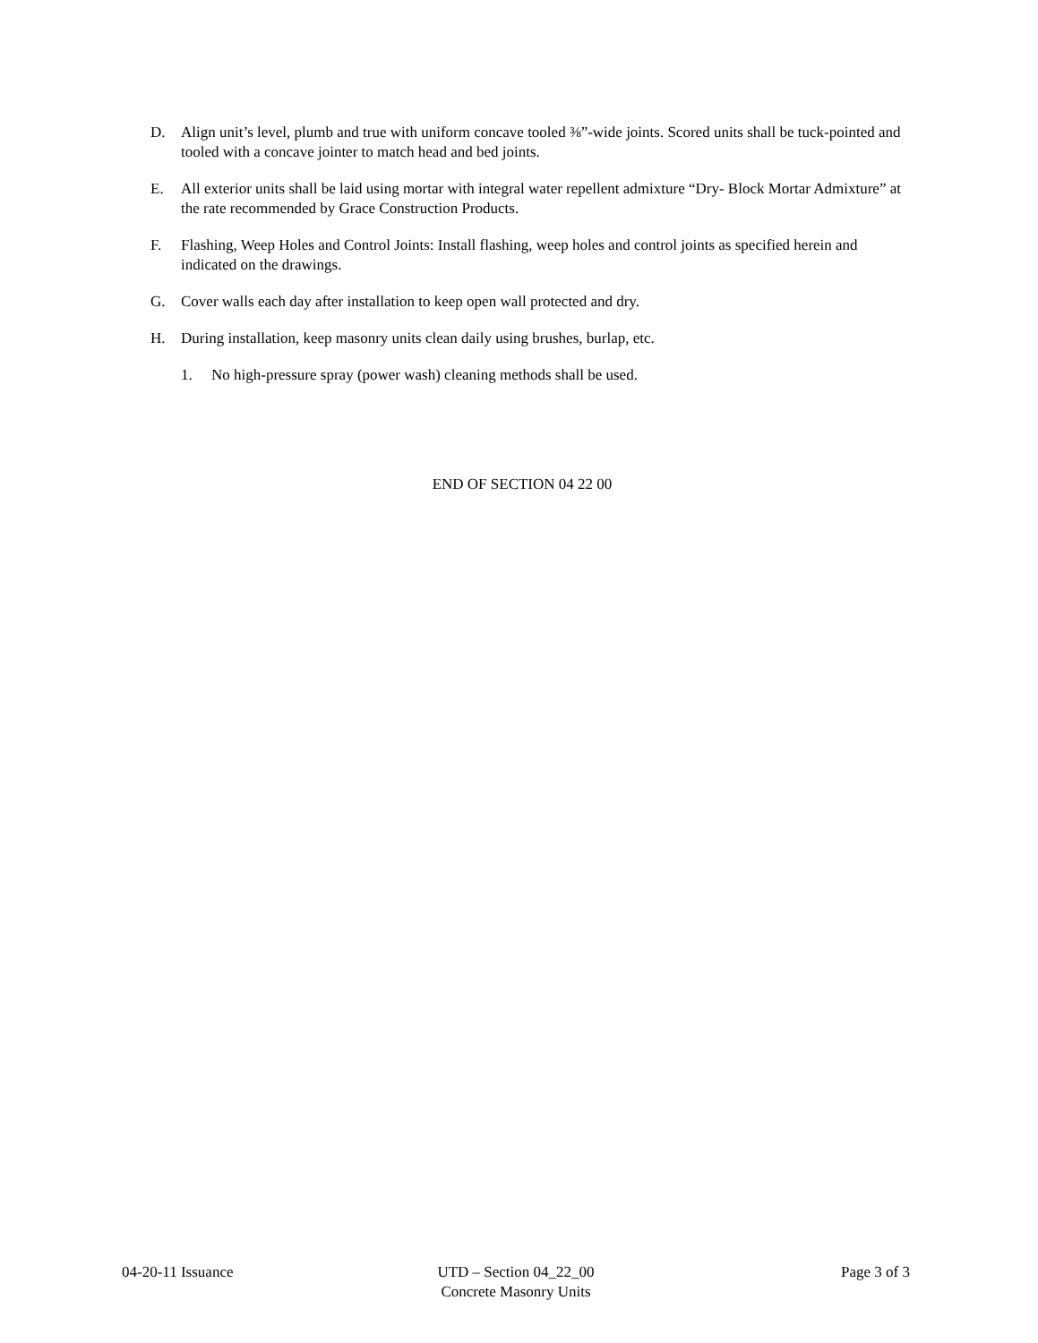D. Align unit’s level, plumb and true with uniform concave tooled ⅜”-wide joints. Scored units shall be tuck-pointed and tooled with a concave jointer to match head and bed joints.
E. All exterior units shall be laid using mortar with integral water repellent admixture “Dry- Block Mortar Admixture” at the rate recommended by Grace Construction Products.
F. Flashing, Weep Holes and Control Joints: Install flashing, weep holes and control joints as specified herein and indicated on the drawings.
G. Cover walls each day after installation to keep open wall protected and dry.
H. During installation, keep masonry units clean daily using brushes, burlap, etc.
1. No high-pressure spray (power wash) cleaning methods shall be used.
END OF SECTION 04 22 00
04-20-11 Issuance UTD – Section 04_22_00
Concrete Masonry Units
Page 3 of 3